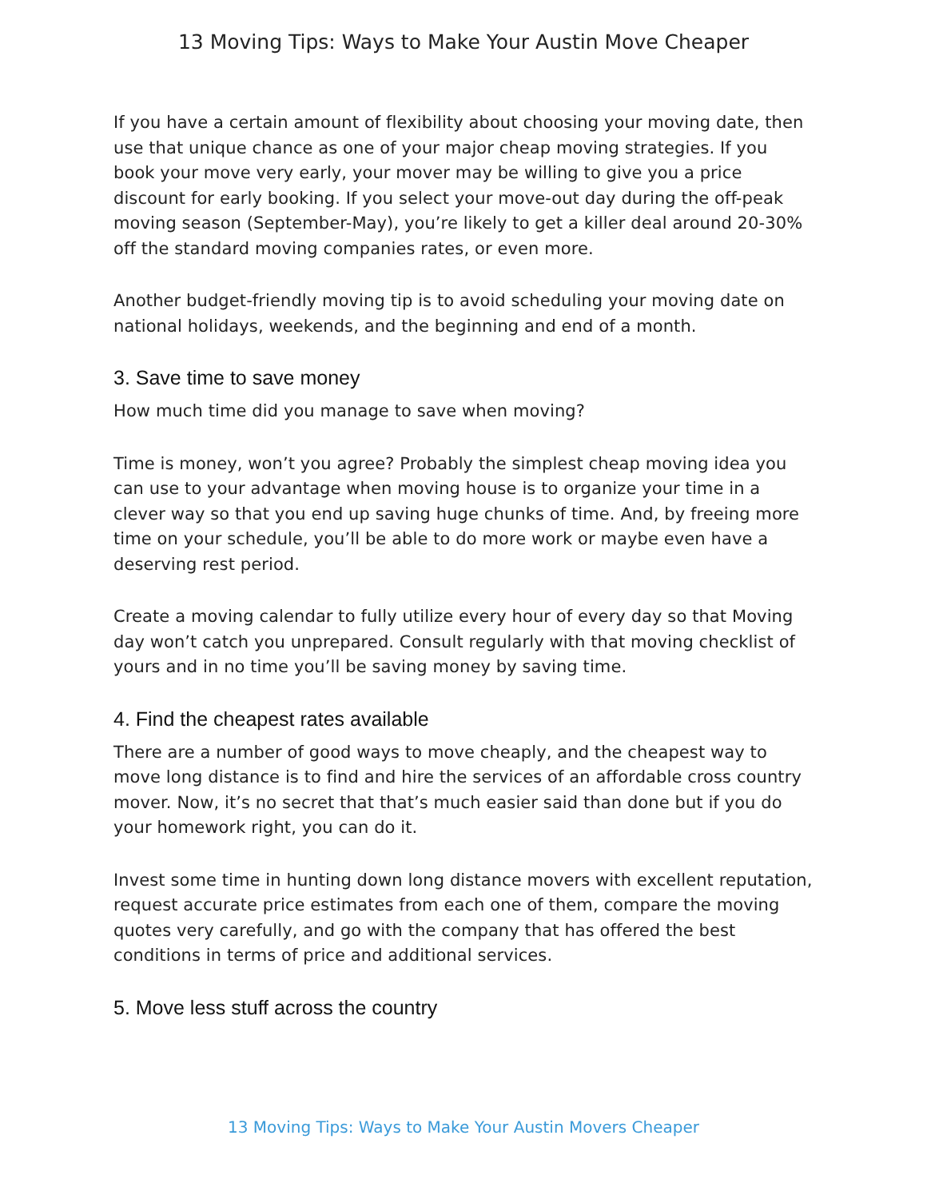13 Moving Tips: Ways to Make Your Austin Move Cheaper
If you have a certain amount of flexibility about choosing your moving date, then use that unique chance as one of your major cheap moving strategies. If you book your move very early, your mover may be willing to give you a price discount for early booking. If you select your move-out day during the off-peak moving season (September-May), you’re likely to get a killer deal around 20-30% off the standard moving companies rates, or even more.
Another budget-friendly moving tip is to avoid scheduling your moving date on national holidays, weekends, and the beginning and end of a month.
3. Save time to save money
How much time did you manage to save when moving?
Time is money, won’t you agree? Probably the simplest cheap moving idea you can use to your advantage when moving house is to organize your time in a clever way so that you end up saving huge chunks of time. And, by freeing more time on your schedule, you’ll be able to do more work or maybe even have a deserving rest period.
Create a moving calendar to fully utilize every hour of every day so that Moving day won’t catch you unprepared. Consult regularly with that moving checklist of yours and in no time you’ll be saving money by saving time.
4. Find the cheapest rates available
There are a number of good ways to move cheaply, and the cheapest way to move long distance is to find and hire the services of an affordable cross country mover. Now, it’s no secret that that’s much easier said than done but if you do your homework right, you can do it.
Invest some time in hunting down long distance movers with excellent reputation, request accurate price estimates from each one of them, compare the moving quotes very carefully, and go with the company that has offered the best conditions in terms of price and additional services.
5. Move less stuff across the country
13 Moving Tips: Ways to Make Your Austin Movers Cheaper